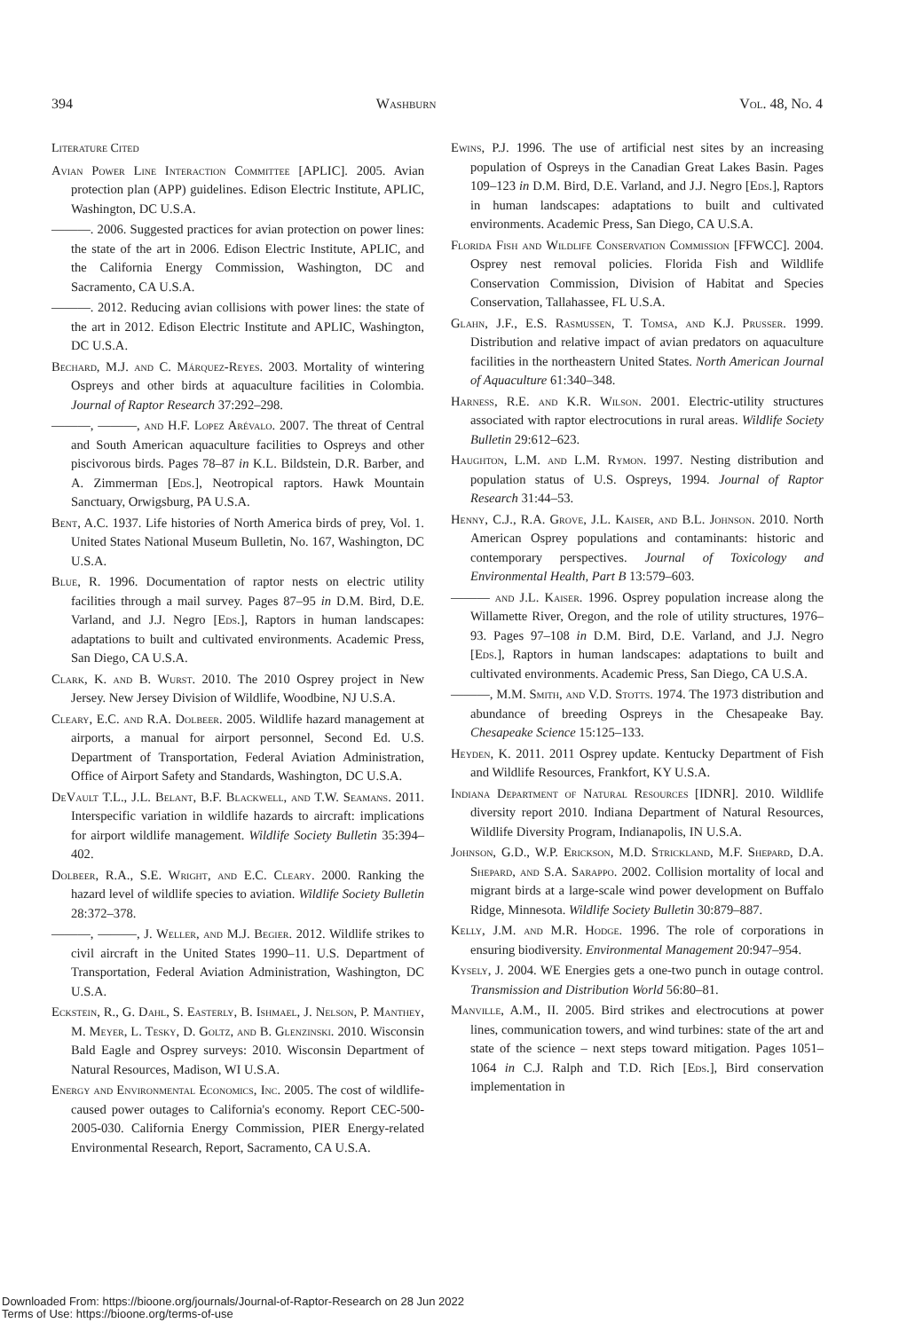394 Washburn Vol. 48, No. 4
Literature Cited
Avian Power Line Interaction Committee [APLIC]. 2005. Avian protection plan (APP) guidelines. Edison Electric Institute, APLIC, Washington, DC U.S.A.
———. 2006. Suggested practices for avian protection on power lines: the state of the art in 2006. Edison Electric Institute, APLIC, and the California Energy Commission, Washington, DC and Sacramento, CA U.S.A.
———. 2012. Reducing avian collisions with power lines: the state of the art in 2012. Edison Electric Institute and APLIC, Washington, DC U.S.A.
Bechard, M.J. and C. Márquez-Reyes. 2003. Mortality of wintering Ospreys and other birds at aquaculture facilities in Colombia. Journal of Raptor Research 37:292–298.
———, ———, and H.F. Lopez Arévalo. 2007. The threat of Central and South American aquaculture facilities to Ospreys and other piscivorous birds. Pages 78–87 in K.L. Bildstein, D.R. Barber, and A. Zimmerman [Eds.], Neotropical raptors. Hawk Mountain Sanctuary, Orwigsburg, PA U.S.A.
Bent, A.C. 1937. Life histories of North America birds of prey, Vol. 1. United States National Museum Bulletin, No. 167, Washington, DC U.S.A.
Blue, R. 1996. Documentation of raptor nests on electric utility facilities through a mail survey. Pages 87–95 in D.M. Bird, D.E. Varland, and J.J. Negro [Eds.], Raptors in human landscapes: adaptations to built and cultivated environments. Academic Press, San Diego, CA U.S.A.
Clark, K. and B. Wurst. 2010. The 2010 Osprey project in New Jersey. New Jersey Division of Wildlife, Woodbine, NJ U.S.A.
Cleary, E.C. and R.A. Dolbeer. 2005. Wildlife hazard management at airports, a manual for airport personnel, Second Ed. U.S. Department of Transportation, Federal Aviation Administration, Office of Airport Safety and Standards, Washington, DC U.S.A.
DeVault T.L., J.L. Belant, B.F. Blackwell, and T.W. Seamans. 2011. Interspecific variation in wildlife hazards to aircraft: implications for airport wildlife management. Wildlife Society Bulletin 35:394–402.
Dolbeer, R.A., S.E. Wright, and E.C. Cleary. 2000. Ranking the hazard level of wildlife species to aviation. Wildlife Society Bulletin 28:372–378.
———, ———, J. Weller, and M.J. Begier. 2012. Wildlife strikes to civil aircraft in the United States 1990–11. U.S. Department of Transportation, Federal Aviation Administration, Washington, DC U.S.A.
Eckstein, R., G. Dahl, S. Easterly, B. Ishmael, J. Nelson, P. Manthey, M. Meyer, L. Tesky, D. Goltz, and B. Glenzinski. 2010. Wisconsin Bald Eagle and Osprey surveys: 2010. Wisconsin Department of Natural Resources, Madison, WI U.S.A.
Energy and Environmental Economics, Inc. 2005. The cost of wildlife-caused power outages to California's economy. Report CEC-500-2005-030. California Energy Commission, PIER Energy-related Environmental Research, Report, Sacramento, CA U.S.A.
Ewins, P.J. 1996. The use of artificial nest sites by an increasing population of Ospreys in the Canadian Great Lakes Basin. Pages 109–123 in D.M. Bird, D.E. Varland, and J.J. Negro [Eds.], Raptors in human landscapes: adaptations to built and cultivated environments. Academic Press, San Diego, CA U.S.A.
Florida Fish and Wildlife Conservation Commission [FFWCC]. 2004. Osprey nest removal policies. Florida Fish and Wildlife Conservation Commission, Division of Habitat and Species Conservation, Tallahassee, FL U.S.A.
Glahn, J.F., E.S. Rasmussen, T. Tomsa, and K.J. Prusser. 1999. Distribution and relative impact of avian predators on aquaculture facilities in the northeastern United States. North American Journal of Aquaculture 61:340–348.
Harness, R.E. and K.R. Wilson. 2001. Electric-utility structures associated with raptor electrocutions in rural areas. Wildlife Society Bulletin 29:612–623.
Haughton, L.M. and L.M. Rymon. 1997. Nesting distribution and population status of U.S. Ospreys, 1994. Journal of Raptor Research 31:44–53.
Henny, C.J., R.A. Grove, J.L. Kaiser, and B.L. Johnson. 2010. North American Osprey populations and contaminants: historic and contemporary perspectives. Journal of Toxicology and Environmental Health, Part B 13:579–603.
——— and J.L. Kaiser. 1996. Osprey population increase along the Willamette River, Oregon, and the role of utility structures, 1976–93. Pages 97–108 in D.M. Bird, D.E. Varland, and J.J. Negro [Eds.], Raptors in human landscapes: adaptations to built and cultivated environments. Academic Press, San Diego, CA U.S.A.
———, M.M. Smith, and V.D. Stotts. 1974. The 1973 distribution and abundance of breeding Ospreys in the Chesapeake Bay. Chesapeake Science 15:125–133.
Heyden, K. 2011. 2011 Osprey update. Kentucky Department of Fish and Wildlife Resources, Frankfort, KY U.S.A.
Indiana Department of Natural Resources [IDNR]. 2010. Wildlife diversity report 2010. Indiana Department of Natural Resources, Wildlife Diversity Program, Indianapolis, IN U.S.A.
Johnson, G.D., W.P. Erickson, M.D. Strickland, M.F. Shepard, D.A. Shepard, and S.A. Sarappo. 2002. Collision mortality of local and migrant birds at a large-scale wind power development on Buffalo Ridge, Minnesota. Wildlife Society Bulletin 30:879–887.
Kelly, J.M. and M.R. Hodge. 1996. The role of corporations in ensuring biodiversity. Environmental Management 20:947–954.
Kysely, J. 2004. WE Energies gets a one-two punch in outage control. Transmission and Distribution World 56:80–81.
Manville, A.M., II. 2005. Bird strikes and electrocutions at power lines, communication towers, and wind turbines: state of the art and state of the science – next steps toward mitigation. Pages 1051–1064 in C.J. Ralph and T.D. Rich [Eds.], Bird conservation implementation in
Downloaded From: https://bioone.org/journals/Journal-of-Raptor-Research on 28 Jun 2022
Terms of Use: https://bioone.org/terms-of-use